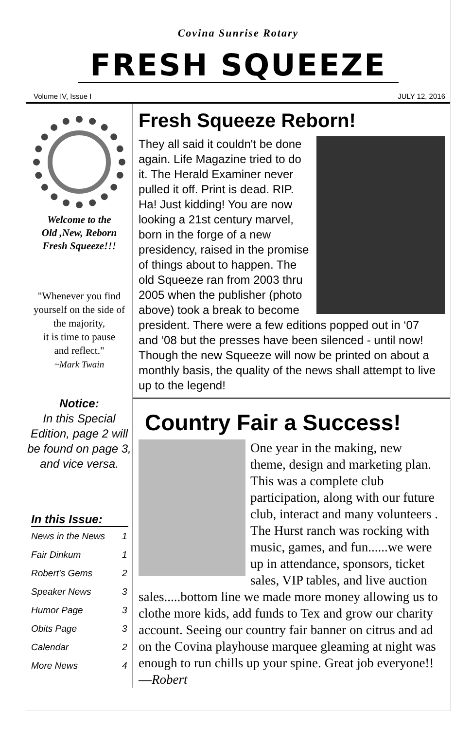Covina Sunrise Rotary
FRESH SQUEEZE
Volume IV, Issue I JULY 12, 2016
Welcome to the
Old ,New, Reborn
Fresh Squeeze!!!
"Whenever you find yourself on the side of the majority,
it is time to pause
and reflect."
~Mark Twain
Notice:
In this Special Edition, page 2 will be found on page 3, and vice versa.
In this Issue:
| News in the News | 1 |
| Fair Dinkum | 1 |
| Robert's Gems | 2 |
| Speaker News | 3 |
| Humor Page | 3 |
| Obits Page | 3 |
| Calendar | 2 |
| More News | 4 |
Fresh Squeeze Reborn!
They all said it couldn't be done again. Life Magazine tried to do it. The Herald Examiner never pulled it off. Print is dead. RIP. Ha! Just kidding! You are now looking a 21st century marvel, born in the forge of a new presidency, raised in the promise of things about to happen. The old Squeeze ran from 2003 thru 2005 when the publisher (photo above) took a break to become president. There were a few editions popped out in ‘07 and ‘08 but the presses have been silenced - until now! Though the new Squeeze will now be printed on about a monthly basis, the quality of the news shall attempt to live up to the legend!
Country Fair a Success!
One year in the making, new theme, design and marketing plan. This was a complete club participation, along with our future club, interact and many volunteers . The Hurst ranch was rocking with music, games, and fun......we were up in attendance, sponsors, ticket sales, VIP tables, and live auction sales.....bottom line we made more money allowing us to clothe more kids, add funds to Tex and grow our charity account. Seeing our country fair banner on citrus and ad on the Covina playhouse marquee gleaming at night was enough to run chills up your spine. Great job everyone!! —Robert